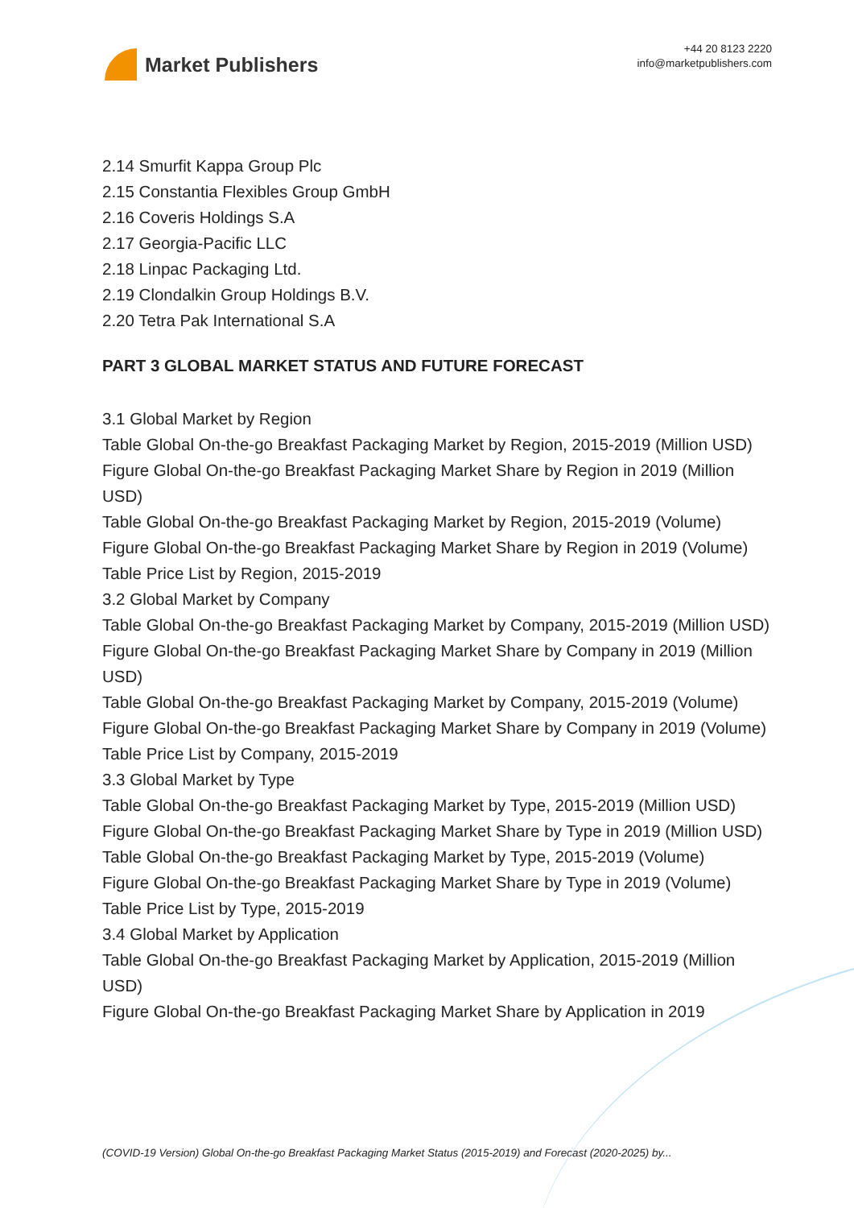Market Publishers
+44 20 8123 2220
info@marketpublishers.com
2.14 Smurfit Kappa Group Plc
2.15 Constantia Flexibles Group GmbH
2.16 Coveris Holdings S.A
2.17 Georgia-Pacific LLC
2.18 Linpac Packaging Ltd.
2.19 Clondalkin Group Holdings B.V.
2.20 Tetra Pak International S.A
PART 3 GLOBAL MARKET STATUS AND FUTURE FORECAST
3.1 Global Market by Region
Table Global On-the-go Breakfast Packaging Market by Region, 2015-2019 (Million USD)
Figure Global On-the-go Breakfast Packaging Market Share by Region in 2019 (Million USD)
Table Global On-the-go Breakfast Packaging Market by Region, 2015-2019 (Volume)
Figure Global On-the-go Breakfast Packaging Market Share by Region in 2019 (Volume)
Table Price List by Region, 2015-2019
3.2 Global Market by Company
Table Global On-the-go Breakfast Packaging Market by Company, 2015-2019 (Million USD)
Figure Global On-the-go Breakfast Packaging Market Share by Company in 2019 (Million USD)
Table Global On-the-go Breakfast Packaging Market by Company, 2015-2019 (Volume)
Figure Global On-the-go Breakfast Packaging Market Share by Company in 2019 (Volume)
Table Price List by Company, 2015-2019
3.3 Global Market by Type
Table Global On-the-go Breakfast Packaging Market by Type, 2015-2019 (Million USD)
Figure Global On-the-go Breakfast Packaging Market Share by Type in 2019 (Million USD)
Table Global On-the-go Breakfast Packaging Market by Type, 2015-2019 (Volume)
Figure Global On-the-go Breakfast Packaging Market Share by Type in 2019 (Volume)
Table Price List by Type, 2015-2019
3.4 Global Market by Application
Table Global On-the-go Breakfast Packaging Market by Application, 2015-2019 (Million USD)
Figure Global On-the-go Breakfast Packaging Market Share by Application in 2019
(COVID-19 Version) Global On-the-go Breakfast Packaging Market Status (2015-2019) and Forecast (2020-2025) by...